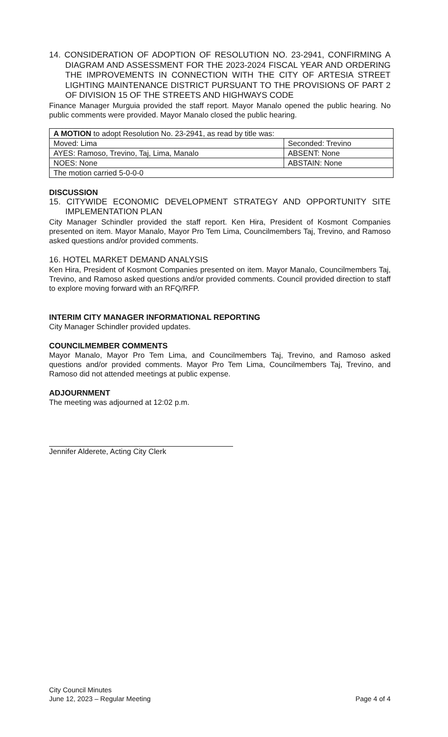14. CONSIDERATION OF ADOPTION OF RESOLUTION NO. 23-2941, CONFIRMING A DIAGRAM AND ASSESSMENT FOR THE 2023-2024 FISCAL YEAR AND ORDERING THE IMPROVEMENTS IN CONNECTION WITH THE CITY OF ARTESIA STREET LIGHTING MAINTENANCE DISTRICT PURSUANT TO THE PROVISIONS OF PART 2 OF DIVISION 15 OF THE STREETS AND HIGHWAYS CODE
Finance Manager Murguia provided the staff report. Mayor Manalo opened the public hearing. No public comments were provided. Mayor Manalo closed the public hearing.
| A MOTION to adopt Resolution No. 23-2941, as read by title was: | |
| Moved: Lima | Seconded: Trevino |
| AYES: Ramoso, Trevino, Taj, Lima, Manalo | ABSENT: None |
| NOES: None | ABSTAIN: None |
| The motion carried 5-0-0-0 | |
DISCUSSION
15. CITYWIDE ECONOMIC DEVELOPMENT STRATEGY AND OPPORTUNITY SITE IMPLEMENTATION PLAN
City Manager Schindler provided the staff report. Ken Hira, President of Kosmont Companies presented on item. Mayor Manalo, Mayor Pro Tem Lima, Councilmembers Taj, Trevino, and Ramoso asked questions and/or provided comments.
16. HOTEL MARKET DEMAND ANALYSIS
Ken Hira, President of Kosmont Companies presented on item. Mayor Manalo, Councilmembers Taj, Trevino, and Ramoso asked questions and/or provided comments. Council provided direction to staff to explore moving forward with an RFQ/RFP.
INTERIM CITY MANAGER INFORMATIONAL REPORTING
City Manager Schindler provided updates.
COUNCILMEMBER COMMENTS
Mayor Manalo, Mayor Pro Tem Lima, and Councilmembers Taj, Trevino, and Ramoso asked questions and/or provided comments. Mayor Pro Tem Lima, Councilmembers Taj, Trevino, and Ramoso did not attended meetings at public expense.
ADJOURNMENT
The meeting was adjourned at 12:02 p.m.
Jennifer Alderete, Acting City Clerk
City Council Minutes
June 12, 2023 – Regular Meeting
Page 4 of 4